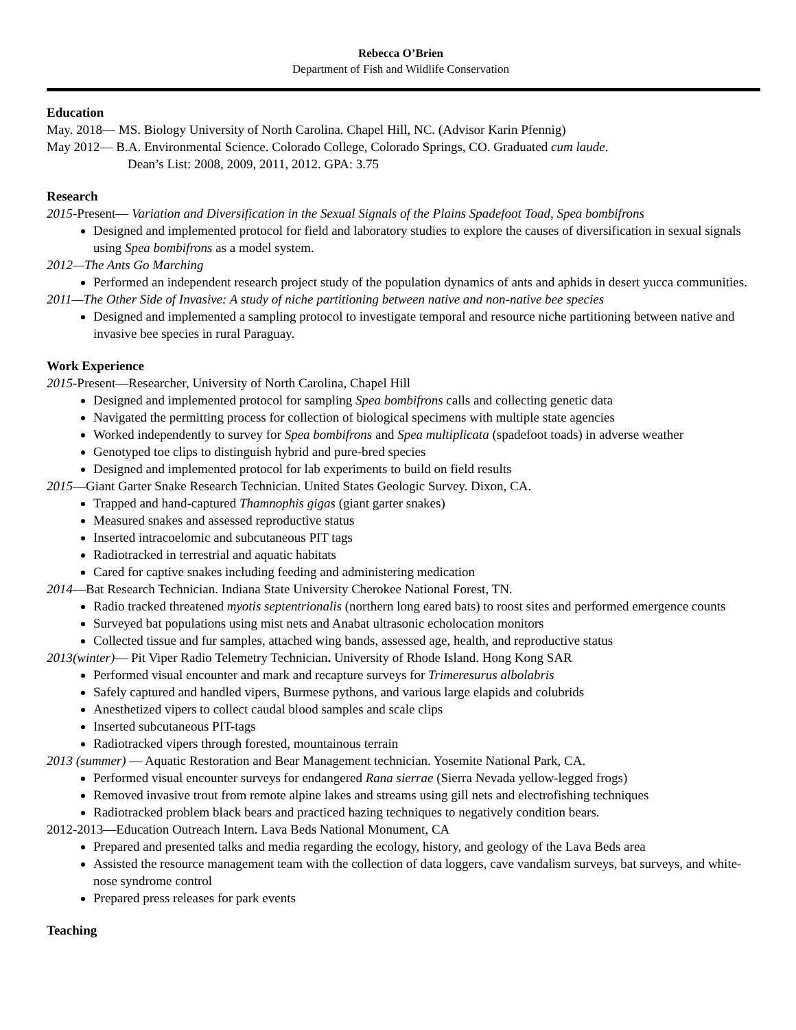Rebecca O’Brien
Department of Fish and Wildlife Conservation
Education
May. 2018— MS. Biology University of North Carolina. Chapel Hill, NC. (Advisor Karin Pfennig)
May 2012— B.A. Environmental Science. Colorado College, Colorado Springs, CO. Graduated cum laude.
Dean’s List: 2008, 2009, 2011, 2012. GPA: 3.75
Research
2015-Present— Variation and Diversification in the Sexual Signals of the Plains Spadefoot Toad, Spea bombifrons
Designed and implemented protocol for field and laboratory studies to explore the causes of diversification in sexual signals using Spea bombifrons as a model system.
2012—The Ants Go Marching
Performed an independent research project study of the population dynamics of ants and aphids in desert yucca communities.
2011—The Other Side of Invasive: A study of niche partitioning between native and non-native bee species
Designed and implemented a sampling protocol to investigate temporal and resource niche partitioning between native and invasive bee species in rural Paraguay.
Work Experience
2015-Present—Researcher, University of North Carolina, Chapel Hill
Designed and implemented protocol for sampling Spea bombifrons calls and collecting genetic data
Navigated the permitting process for collection of biological specimens with multiple state agencies
Worked independently to survey for Spea bombifrons and Spea multiplicata (spadefoot toads) in adverse weather
Genotyped toe clips to distinguish hybrid and pure-bred species
Designed and implemented protocol for lab experiments to build on field results
2015—Giant Garter Snake Research Technician. United States Geologic Survey. Dixon, CA.
Trapped and hand-captured Thamnophis gigas (giant garter snakes)
Measured snakes and assessed reproductive status
Inserted intracoelomic and subcutaneous PIT tags
Radiotracked in terrestrial and aquatic habitats
Cared for captive snakes including feeding and administering medication
2014—Bat Research Technician. Indiana State University Cherokee National Forest, TN.
Radio tracked threatened myotis septentrionalis (northern long eared bats) to roost sites and performed emergence counts
Surveyed bat populations using mist nets and Anabat ultrasonic echolocation monitors
Collected tissue and fur samples, attached wing bands, assessed age, health, and reproductive status
2013(winter)— Pit Viper Radio Telemetry Technician. University of Rhode Island. Hong Kong SAR
Performed visual encounter and mark and recapture surveys for Trimeresurus albolabris
Safely captured and handled vipers, Burmese pythons, and various large elapids and colubrids
Anesthetized vipers to collect caudal blood samples and scale clips
Inserted subcutaneous PIT-tags
Radiotracked vipers through forested, mountainous terrain
2013 (summer) — Aquatic Restoration and Bear Management technician. Yosemite National Park, CA.
Performed visual encounter surveys for endangered Rana sierrae (Sierra Nevada yellow-legged frogs)
Removed invasive trout from remote alpine lakes and streams using gill nets and electrofishing techniques
Radiotracked problem black bears and practiced hazing techniques to negatively condition bears.
2012-2013—Education Outreach Intern. Lava Beds National Monument, CA
Prepared and presented talks and media regarding the ecology, history, and geology of the Lava Beds area
Assisted the resource management team with the collection of data loggers, cave vandalism surveys, bat surveys, and white-nose syndrome control
Prepared press releases for park events
Teaching